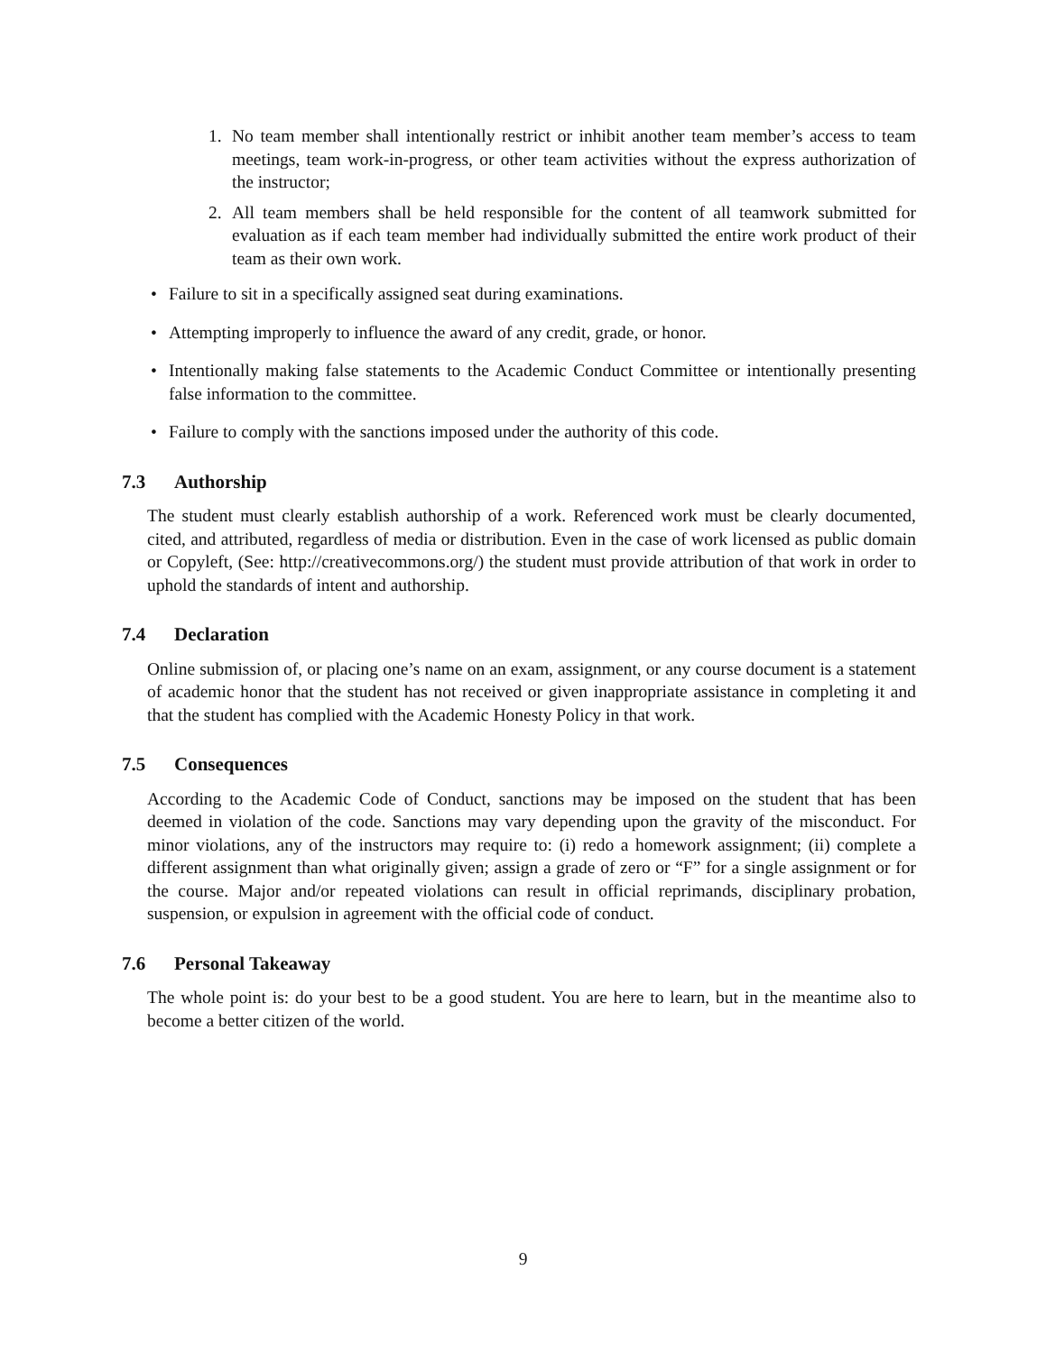1. No team member shall intentionally restrict or inhibit another team member’s access to team meetings, team work-in-progress, or other team activities without the express authorization of the instructor;
2. All team members shall be held responsible for the content of all teamwork submitted for evaluation as if each team member had individually submitted the entire work product of their team as their own work.
• Failure to sit in a specifically assigned seat during examinations.
• Attempting improperly to influence the award of any credit, grade, or honor.
• Intentionally making false statements to the Academic Conduct Committee or intentionally presenting false information to the committee.
• Failure to comply with the sanctions imposed under the authority of this code.
7.3 Authorship
The student must clearly establish authorship of a work. Referenced work must be clearly documented, cited, and attributed, regardless of media or distribution. Even in the case of work licensed as public domain or Copyleft, (See: http://creativecommons.org/) the student must provide attribution of that work in order to uphold the standards of intent and authorship.
7.4 Declaration
Online submission of, or placing one’s name on an exam, assignment, or any course document is a statement of academic honor that the student has not received or given inappropriate assistance in completing it and that the student has complied with the Academic Honesty Policy in that work.
7.5 Consequences
According to the Academic Code of Conduct, sanctions may be imposed on the student that has been deemed in violation of the code. Sanctions may vary depending upon the gravity of the misconduct. For minor violations, any of the instructors may require to: (i) redo a homework assignment; (ii) complete a different assignment than what originally given; assign a grade of zero or “F” for a single assignment or for the course. Major and/or repeated violations can result in official reprimands, disciplinary probation, suspension, or expulsion in agreement with the official code of conduct.
7.6 Personal Takeaway
The whole point is: do your best to be a good student. You are here to learn, but in the meantime also to become a better citizen of the world.
9